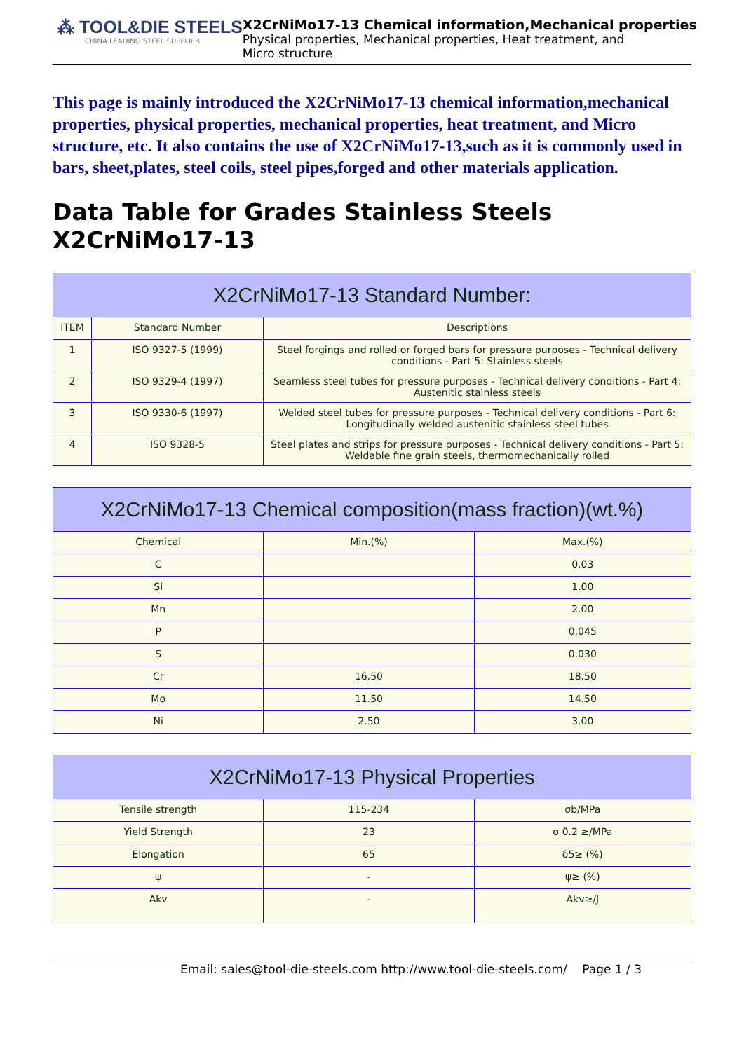⁂ TOOL&DIE STEELS
CHINA LEADING STEEL SUPPLIER
X2CrNiMo17-13 Chemical information,Mechanical properties
Physical properties, Mechanical properties, Heat treatment, and Micro structure
This page is mainly introduced the X2CrNiMo17-13 chemical information,mechanical properties, physical properties, mechanical properties, heat treatment, and Micro structure, etc. It also contains the use of X2CrNiMo17-13,such as it is commonly used in bars, sheet,plates, steel coils, steel pipes,forged and other materials application.
Data Table for Grades Stainless Steels X2CrNiMo17-13
| X2CrNiMo17-13 Standard Number: | | |
| --- | --- | --- |
| ITEM | Standard Number | Descriptions |
| 1 | ISO 9327-5 (1999) | Steel forgings and rolled or forged bars for pressure purposes - Technical delivery conditions - Part 5: Stainless steels |
| 2 | ISO 9329-4 (1997) | Seamless steel tubes for pressure purposes - Technical delivery conditions - Part 4: Austenitic stainless steels |
| 3 | ISO 9330-6 (1997) | Welded steel tubes for pressure purposes - Technical delivery conditions - Part 6: Longitudinally welded austenitic stainless steel tubes |
| 4 | ISO 9328-5 | Steel plates and strips for pressure purposes - Technical delivery conditions - Part 5: Weldable fine grain steels, thermomechanically rolled |
| X2CrNiMo17-13 Chemical composition(mass fraction)(wt.%) | | |
| --- | --- | --- |
| Chemical | Min.(%) | Max.(%) |
| C | | 0.03 |
| Si | | 1.00 |
| Mn | | 2.00 |
| P | | 0.045 |
| S | | 0.030 |
| Cr | 16.50 | 18.50 |
| Mo | 11.50 | 14.50 |
| Ni | 2.50 | 3.00 |
| X2CrNiMo17-13 Physical Properties | | |
| --- | --- | --- |
| Tensile strength | 115-234 | σb/MPa |
| Yield Strength | 23 | σ 0.2 ≥/MPa |
| Elongation | 65 | δ5≥ (%) |
| ψ | - | ψ≥ (%) |
| Akv | - | Akv≥/J |
Email: sales@tool-die-steels.com http://www.tool-die-steels.com/ Page 1 / 3